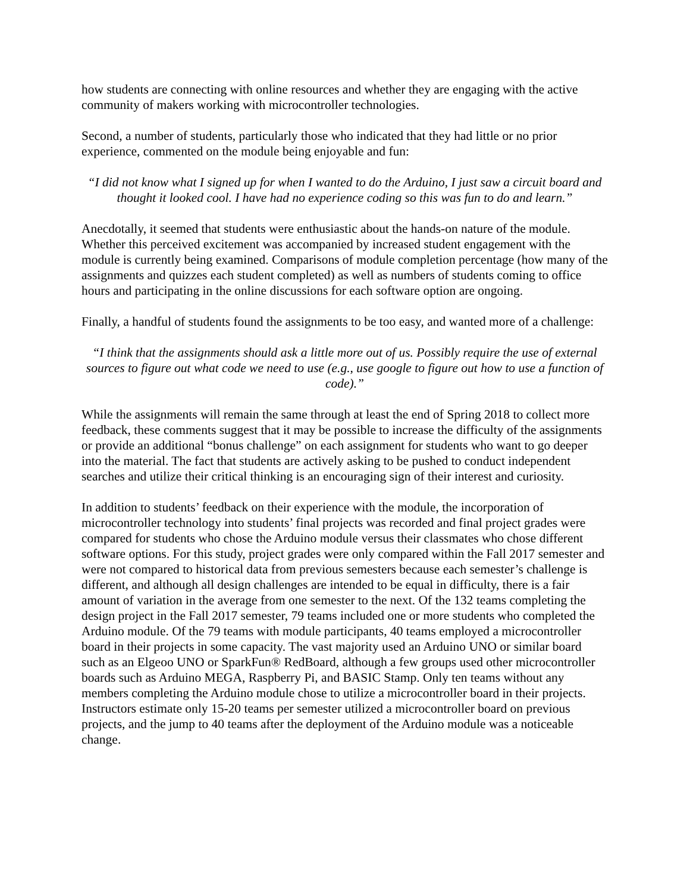how students are connecting with online resources and whether they are engaging with the active community of makers working with microcontroller technologies.
Second, a number of students, particularly those who indicated that they had little or no prior experience, commented on the module being enjoyable and fun:
“I did not know what I signed up for when I wanted to do the Arduino, I just saw a circuit board and thought it looked cool. I have had no experience coding so this was fun to do and learn.”
Anecdotally, it seemed that students were enthusiastic about the hands-on nature of the module. Whether this perceived excitement was accompanied by increased student engagement with the module is currently being examined. Comparisons of module completion percentage (how many of the assignments and quizzes each student completed) as well as numbers of students coming to office hours and participating in the online discussions for each software option are ongoing.
Finally, a handful of students found the assignments to be too easy, and wanted more of a challenge:
“I think that the assignments should ask a little more out of us. Possibly require the use of external sources to figure out what code we need to use (e.g., use google to figure out how to use a function of code).”
While the assignments will remain the same through at least the end of Spring 2018 to collect more feedback, these comments suggest that it may be possible to increase the difficulty of the assignments or provide an additional “bonus challenge” on each assignment for students who want to go deeper into the material. The fact that students are actively asking to be pushed to conduct independent searches and utilize their critical thinking is an encouraging sign of their interest and curiosity.
In addition to students’ feedback on their experience with the module, the incorporation of microcontroller technology into students’ final projects was recorded and final project grades were compared for students who chose the Arduino module versus their classmates who chose different software options. For this study, project grades were only compared within the Fall 2017 semester and were not compared to historical data from previous semesters because each semester’s challenge is different, and although all design challenges are intended to be equal in difficulty, there is a fair amount of variation in the average from one semester to the next. Of the 132 teams completing the design project in the Fall 2017 semester, 79 teams included one or more students who completed the Arduino module. Of the 79 teams with module participants, 40 teams employed a microcontroller board in their projects in some capacity. The vast majority used an Arduino UNO or similar board such as an Elgeoo UNO or SparkFun® RedBoard, although a few groups used other microcontroller boards such as Arduino MEGA, Raspberry Pi, and BASIC Stamp. Only ten teams without any members completing the Arduino module chose to utilize a microcontroller board in their projects. Instructors estimate only 15-20 teams per semester utilized a microcontroller board on previous projects, and the jump to 40 teams after the deployment of the Arduino module was a noticeable change.